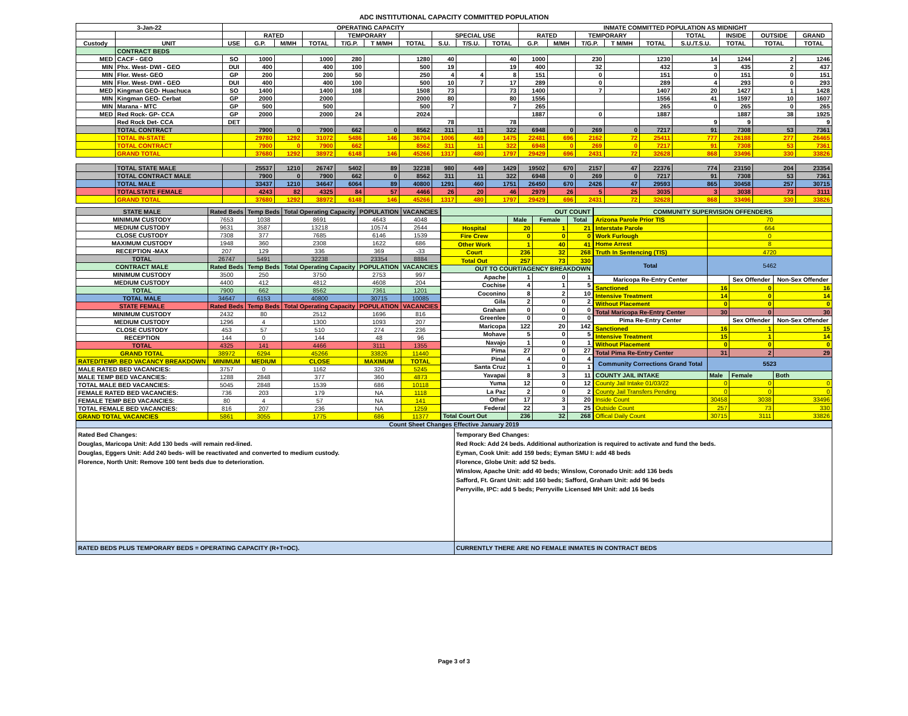ADC INSTITUTIONAL CAPACITY COMMITTED POPULATION
| 3-Jan-22 | | OPERATING CAPACITY | | | | | | | | | | INMATE COMMITTED POPULATION AS MIDNIGHT | | | | | | | | |
| --- | --- | --- | --- | --- | --- | --- | --- | --- | --- | --- | --- | --- | --- | --- | --- | --- | --- | --- | --- | --- |
| | | | RATED | | | TEMPORARY | | | SPECIAL USE | | | RATED | | TEMPORARY | | | TOTAL | INSIDE | OUTSIDE | GRAND |
| Custody | UNIT | USE | G.P. | M/MH | TOTAL | T/G.P. | T M/MH | TOTAL | S.U. | T/S.U. | TOTAL | G.P. | M/MH | T/G.P. | T M/MH | TOTAL | S.U./T.S.U. | TOTAL | TOTAL | TOTAL |
| | CONTRACT BEDS | | | | | | | | | | | | | | | | | | | |
| MED | CACF - GEO | SO | 1000 | | 1000 | 280 | | 1280 | 40 | | 40 | 1000 | | 230 | | 1230 | 14 | 1244 | 2 | 1246 |
| MIN | Phx. West- DWI - GEO | DUI | 400 | | 400 | 100 | | 500 | 19 | | 19 | 400 | | 32 | | 432 | 3 | 435 | 2 | 437 |
| MIN | Flor. West- GEO | GP | 200 | | 200 | 50 | | 250 | 4 | 4 | 8 | 151 | | 0 | | 151 | 0 | 151 | 0 | 151 |
| MIN | Flor. West- DWI - GEO | DUI | 400 | | 400 | 100 | | 500 | 10 | 7 | 17 | 289 | | 0 | | 289 | 4 | 293 | 0 | 293 |
| MED | Kingman GEO- Huachuca | SO | 1400 | | 1400 | 108 | | 1508 | 73 | | 73 | 1400 | | 7 | | 1407 | 20 | 1427 | 1 | 1428 |
| MIN | Kingman GEO- Cerbat | GP | 2000 | | 2000 | | | 2000 | 80 | | 80 | 1556 | | | | 1556 | 41 | 1597 | 10 | 1607 |
| MIN | Marana - MTC | GP | 500 | | 500 | | | 500 | 7 | | 7 | 265 | | | | 265 | 0 | 265 | 0 | 265 |
| MED | Red Rock- GP- CCA | GP | 2000 | | 2000 | 24 | | 2024 | | | | 1887 | | 0 | | 1887 | | 1887 | 38 | 1925 |
| | Red Rock Det- CCA | DET | | | | | | | 78 | | 78 | | | | | | 9 | 9 | | 9 |
| | TOTAL CONTRACT | | 7900 | 0 | 7900 | 662 | 0 | 8562 | 311 | 11 | 322 | 6948 | 0 | 269 | 0 | 7217 | 91 | 7308 | 53 | 7361 |
| | TOTAL IN-STATE | | 29780 | 1292 | 31072 | 5486 | 146 | 36704 | 1006 | 469 | 1475 | 22481 | 696 | 2162 | 72 | 25411 | 777 | 26188 | 277 | 26465 |
| | TOTAL CONTRACT | | 7900 | 0 | 7900 | 662 | | 8562 | 311 | 11 | 322 | 6948 | 0 | 269 | 0 | 7217 | 91 | 7308 | 53 | 7361 |
| | GRAND TOTAL | | 37680 | 1292 | 38972 | 6148 | 146 | 45266 | 1317 | 480 | 1797 | 29429 | 696 | 2431 | 72 | 32628 | 868 | 33496 | 330 | 33826 |
| | TOTAL STATE MALE | | 25537 | 1210 | 26747 | 5402 | 89 | 32238 | 980 | 449 | 1429 | 19502 | 670 | 2157 | 47 | 22376 | 774 | 23150 | 204 | 23354 |
| | TOTAL CONTRACT MALE | | 7900 | 0 | 7900 | 662 | 0 | 8562 | 311 | 11 | 322 | 6948 | 0 | 269 | 0 | 7217 | 91 | 7308 | 53 | 7361 |
| | TOTAL MALE | | 33437 | 1210 | 34647 | 6064 | 89 | 40800 | 1291 | 460 | 1751 | 26450 | 670 | 2426 | 47 | 29593 | 865 | 30458 | 257 | 30715 |
| | TOTALSTATE FEMALE | | 4243 | 82 | 4325 | 84 | 57 | 4466 | 26 | 20 | 46 | 2979 | 26 | 5 | 25 | 3035 | 3 | 3038 | 73 | 3111 |
| | GRAND TOTAL | | 37680 | 1292 | 38972 | 6148 | 146 | 45266 | 1317 | 480 | 1797 | 29429 | 696 | 2431 | 72 | 32628 | 868 | 33496 | 330 | 33826 |
| STATE MALE | Rated Beds | Temp Beds | Total Operating Capacity | POPULATION | VACANCIES |
| --- | --- | --- | --- | --- | --- |
| MINIMUM CUSTODY | 7653 | 1038 | 8691 | 4643 | 4048 |
| MEDIUM CUSTODY | 9631 | 3587 | 13218 | 10574 | 2644 |
| CLOSE CUSTODY | 7308 | 377 | 7685 | 6146 | 1539 |
| MAXIMUM CUSTODY | 1948 | 360 | 2308 | 1622 | 686 |
| RECEPTION -MAX | 207 | 129 | 336 | 369 | -33 |
| TOTAL | 26747 | 5491 | 32238 | 23354 | 8884 |
| CONTRACT MALE | Rated Beds | Temp Beds | Total Operating Capacity | POPULATION | VACANCIES |
| MINIMUM CUSTODY | 3500 | 250 | 3750 | 2753 | 997 |
| MEDIUM CUSTODY | 4400 | 412 | 4812 | 4608 | 204 |
| TOTAL | 7900 | 662 | 8562 | 7361 | 1201 |
| TOTAL MALE | 34647 | 6153 | 40800 | 30715 | 10085 |
| STATE FEMALE | Rated Beds | Temp Beds | Total Operating Capacity | POPULATION | VACANCIES |
| MINIMUM CUSTODY | 2432 | 80 | 2512 | 1696 | 816 |
| MEDIUM CUSTODY | 1296 | 4 | 1300 | 1093 | 207 |
| CLOSE CUSTODY | 453 | 57 | 510 | 274 | 236 |
| RECEPTION | 144 | 0 | 144 | 48 | 96 |
| TOTAL | 4325 | 141 | 4466 | 3111 | 1355 |
| GRAND TOTAL | 38972 | 6294 | 45266 | 33826 | 11440 |
| RATED/TEMP. BED VACANCY BREAKDOWN | MINIMUM | MEDIUM | CLOSE | MAXIMUM | TOTAL |
| MALE RATED BED VACANCIES: | 3757 | 0 | 1162 | 326 | 5245 |
| MALE TEMP BED VACANCIES: | 1288 | 2848 | 377 | 360 | 4873 |
| TOTAL MALE BED VACANCIES: | 5045 | 2848 | 1539 | 686 | 10118 |
| FEMALE RATED BED VACANCIES: | 736 | 203 | 179 | NA | 1118 |
| FEMALE TEMP BED VACANCIES: | 80 | 4 | 57 | NA | 141 |
| TOTAL FEMALE BED VACANCIES: | 816 | 207 | 236 | NA | 1259 |
| GRAND TOTAL VACANCIES | 5861 | 3055 | 1775 | 686 | 11377 |
| OUT COUNT | | | |
| --- | --- | --- | --- |
| | Male | Female | Total |
| Hospital | 20 | 1 | 21 |
| Fire Crew | 0 | 0 | 0 |
| Other Work | 1 | 40 | 41 |
| Court | 236 | 32 | 268 |
| Total Out | 257 | 73 | 330 |
| OUT TO COURT/AGENCY BREAKDOWN | | | |
| Apache | 1 | 0 | 1 |
| Cochise | 4 | 1 | 5 |
| Coconino | 8 | 2 | 10 |
| Gila | 2 | 0 | 2 |
| Graham | 0 | 0 | 0 |
| Greenlee | 0 | 0 | 0 |
| Maricopa | 122 | 20 | 142 |
| Mohave | 5 | 0 | 5 |
| Navajo | 1 | 0 | 1 |
| Pima | 27 | 0 | 27 |
| Pinal | 4 | 0 | 4 |
| Santa Cruz | 1 | 0 | 1 |
| Yavapai | 8 | 3 | 11 |
| Yuma | 12 | 0 | 12 |
| La Paz | 2 | 0 | 2 |
| Other | 17 | 3 | 20 |
| Federal | 22 | 3 | 25 |
| Total Court Out | 236 | 32 | 268 |
| COMMUNITY SUPERVISION OFFENDERS | | | |
| --- | --- | --- | --- |
| Arizona Parole Prior TIS | 70 | | |
| Interstate Parole | 664 | | |
| Work Furlough | 0 | | |
| Home Arrest | 8 | | |
| Truth In Sentencing (TIS) | 4720 | | |
| Total | 5462 | | |
| Maricopa Re-Entry Center | | Sex Offender | Non-Sex Offender |
| Sanctioned | 16 | 0 | 16 |
| Intensive Treatment | 14 | 0 | 14 |
| Without Placement | 0 | 0 | 0 |
| Total Maricopa Re-Entry Center | 30 | 0 | 30 |
| Pima Re-Entry Center | | Sex Offender | Non-Sex Offender |
| Sanctioned | 16 | 1 | 15 |
| Intensive Treatment | 15 | 1 | 14 |
| Without Placement | 0 | 0 | 0 |
| Total Pima Re-Entry Center | 31 | 2 | 29 |
| Community Corrections Grand Total | 5523 | | |
| COUNTY JAIL INTAKE | Male | Female | Both |
| County Jail Intake 01/03/22 | 0 | 0 | 0 |
| County Jail Transfers Pending | 0 | 0 | 0 |
| Inside Count | 30458 | 3038 | 33496 |
| Outside Count | 257 | 73 | 330 |
| Offical Daily Count | 30715 | 3111 | 33826 |
Count Sheet Changes Effective January 2019
Rated Bed Changes:
Douglas, Maricopa Unit: Add 130 beds -will remain red-lined.
Douglas, Eggers Unit: Add 240 beds- will be reactivated and converted to medium custody.
Florence, North Unit: Remove 100 tent beds due to deterioration.
Temporary Bed Changes:
Red Rock: Add 24 beds. Additional authorization is required to activate and fund the beds.
Eyman, Cook Unit: add 159 beds; Eyman SMU I: add 48 beds
Florence, Globe Unit: add 52 beds.
Winslow, Apache Unit: add 40 beds; Winslow, Coronado Unit: add 136 beds
Safford, Ft. Grant Unit: add 160 beds; Safford, Graham Unit: add 96 beds
Perryville, IPC: add 5 beds; Perryville Licensed MH Unit: add 16 beds
RATED BEDS PLUS TEMPORARY BEDS = OPERATING CAPACITY (R+T=OC).
CURRENTLY THERE ARE NO FEMALE INMATES IN CONTRACT BEDS
Page 3 of 3